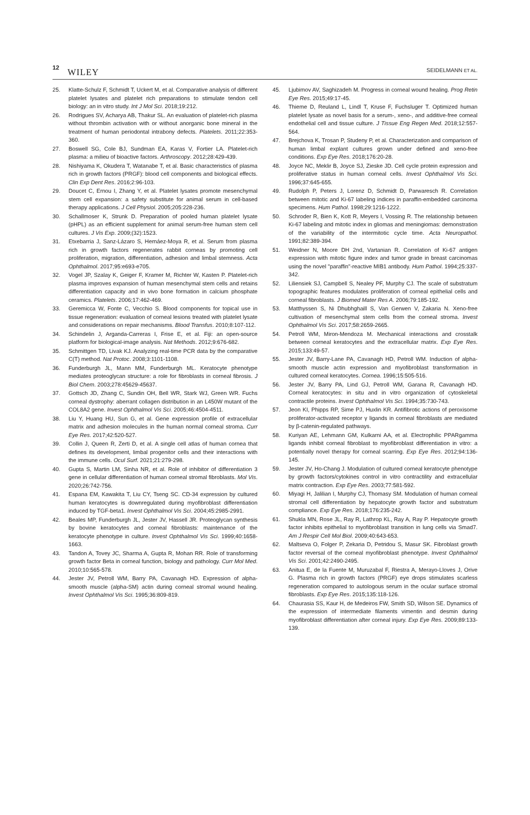12 WILEY SEIDELMANN ET AL.
25. Klatte-Schulz F, Schmidt T, Uckert M, et al. Comparative analysis of different platelet lysates and platelet rich preparations to stimulate tendon cell biology: an in vitro study. Int J Mol Sci. 2018;19:212.
26. Rodrigues SV, Acharya AB, Thakur SL. An evaluation of platelet-rich plasma without thrombin activation with or without anorganic bone mineral in the treatment of human periodontal intrabony defects. Platelets. 2011;22:353-360.
27. Boswell SG, Cole BJ, Sundman EA, Karas V, Fortier LA. Platelet-rich plasma: a milieu of bioactive factors. Arthroscopy. 2012;28:429-439.
28. Nishiyama K, Okudera T, Watanabe T, et al. Basic characteristics of plasma rich in growth factors (PRGF): blood cell components and biological effects. Clin Exp Dent Res. 2016;2:96-103.
29. Doucet C, Ernou I, Zhang Y, et al. Platelet lysates promote mesenchymal stem cell expansion: a safety substitute for animal serum in cell-based therapy applications. J Cell Physiol. 2005;205:228-236.
30. Schallmoser K, Strunk D. Preparation of pooled human platelet lysate (pHPL) as an efficient supplement for animal serum-free human stem cell cultures. J Vis Exp. 2009;(32):1523.
31. Etxebarria J, Sanz-Lázaro S, Hernáez-Moya R, et al. Serum from plasma rich in growth factors regenerates rabbit corneas by promoting cell proliferation, migration, differentiation, adhesion and limbal stemness. Acta Ophthalmol. 2017;95:e693-e705.
32. Vogel JP, Szalay K, Geiger F, Kramer M, Richter W, Kasten P. Platelet-rich plasma improves expansion of human mesenchymal stem cells and retains differentiation capacity and in vivo bone formation in calcium phosphate ceramics. Platelets. 2006;17:462-469.
33. Geremicca W, Fonte C, Vecchio S. Blood components for topical use in tissue regeneration: evaluation of corneal lesions treated with platelet lysate and considerations on repair mechanisms. Blood Transfus. 2010;8:107-112.
34. Schindelin J, Arganda-Carreras I, Frise E, et al. Fiji: an open-source platform for biological-image analysis. Nat Methods. 2012;9:676-682.
35. Schmittgen TD, Livak KJ. Analyzing real-time PCR data by the comparative C(T) method. Nat Protoc. 2008;3:1101-1108.
36. Funderburgh JL, Mann MM, Funderburgh ML. Keratocyte phenotype mediates proteoglycan structure: a role for fibroblasts in corneal fibrosis. J Biol Chem. 2003;278:45629-45637.
37. Gottsch JD, Zhang C, Sundin OH, Bell WR, Stark WJ, Green WR. Fuchs corneal dystrophy: aberrant collagen distribution in an L450W mutant of the COL8A2 gene. Invest Ophthalmol Vis Sci. 2005;46:4504-4511.
38. Liu Y, Huang HU, Sun G, et al. Gene expression profile of extracellular matrix and adhesion molecules in the human normal corneal stroma. Curr Eye Res. 2017;42:520-527.
39. Collin J, Queen R, Zerti D, et al. A single cell atlas of human cornea that defines its development, limbal progenitor cells and their interactions with the immune cells. Ocul Surf. 2021;21:279-298.
40. Gupta S, Martin LM, Sinha NR, et al. Role of inhibitor of differentiation 3 gene in cellular differentiation of human corneal stromal fibroblasts. Mol Vis. 2020;26:742-756.
41. Espana EM, Kawakita T, Liu CY, Tseng SC. CD-34 expression by cultured human keratocytes is downregulated during myofibroblast differentiation induced by TGF-beta1. Invest Ophthalmol Vis Sci. 2004;45:2985-2991.
42. Beales MP, Funderburgh JL, Jester JV, Hassell JR. Proteoglycan synthesis by bovine keratocytes and corneal fibroblasts: maintenance of the keratocyte phenotype in culture. Invest Ophthalmol Vis Sci. 1999;40:1658-1663.
43. Tandon A, Tovey JC, Sharma A, Gupta R, Mohan RR. Role of transforming growth factor Beta in corneal function, biology and pathology. Curr Mol Med. 2010;10:565-578.
44. Jester JV, Petroll WM, Barry PA, Cavanagh HD. Expression of alpha-smooth muscle (alpha-SM) actin during corneal stromal wound healing. Invest Ophthalmol Vis Sci. 1995;36:809-819.
45. Ljubimov AV, Saghizadeh M. Progress in corneal wound healing. Prog Retin Eye Res. 2015;49:17-45.
46. Thieme D, Reuland L, Lindl T, Kruse F, Fuchsluger T. Optimized human platelet lysate as novel basis for a serum-, xeno-, and additive-free corneal endothelial cell and tissue culture. J Tissue Eng Regen Med. 2018;12:557-564.
47. Brejchova K, Trosan P, Studeny P, et al. Characterization and comparison of human limbal explant cultures grown under defined and xeno-free conditions. Exp Eye Res. 2018;176:20-28.
48. Joyce NC, Meklir B, Joyce SJ, Zieske JD. Cell cycle protein expression and proliferative status in human corneal cells. Invest Ophthalmol Vis Sci. 1996;37:645-655.
49. Rudolph P, Peters J, Lorenz D, Schmidt D, Parwaresch R. Correlation between mitotic and Ki-67 labeling indices in paraffin-embedded carcinoma specimens. Hum Pathol. 1998;29:1216-1222.
50. Schroder R, Bien K, Kott R, Meyers I, Vossing R. The relationship between Ki-67 labeling and mitotic index in gliomas and meningiomas: demonstration of the variability of the intermitotic cycle time. Acta Neuropathol. 1991;82:389-394.
51. Weidner N, Moore DH 2nd, Vartanian R. Correlation of Ki-67 antigen expression with mitotic figure index and tumor grade in breast carcinomas using the novel "paraffin"-reactive MIB1 antibody. Hum Pathol. 1994;25:337-342.
52. Liliensiek SJ, Campbell S, Nealey PF, Murphy CJ. The scale of substratum topographic features modulates proliferation of corneal epithelial cells and corneal fibroblasts. J Biomed Mater Res A. 2006;79:185-192.
53. Matthyssen S, Ni Dhubhghaill S, Van Gerwen V, Zakaria N. Xeno-free cultivation of mesenchymal stem cells from the corneal stroma. Invest Ophthalmol Vis Sci. 2017;58:2659-2665.
54. Petroll WM, Miron-Mendoza M. Mechanical interactions and crosstalk between corneal keratocytes and the extracellular matrix. Exp Eye Res. 2015;133:49-57.
55. Jester JV, Barry-Lane PA, Cavanagh HD, Petroll WM. Induction of alpha-smooth muscle actin expression and myofibroblast transformation in cultured corneal keratocytes. Cornea. 1996;15:505-516.
56. Jester JV, Barry PA, Lind GJ, Petroll WM, Garana R, Cavanagh HD. Corneal keratocytes: in situ and in vitro organization of cytoskeletal contractile proteins. Invest Ophthalmol Vis Sci. 1994;35:730-743.
57. Jeon KI, Phipps RP, Sime PJ, Huxlin KR. Antifibrotic actions of peroxisome proliferator-activated receptor γ ligands in corneal fibroblasts are mediated by β-catenin-regulated pathways.
58. Kuriyan AE, Lehmann GM, Kulkarni AA, et al. Electrophilic PPARgamma ligands inhibit corneal fibroblast to myofibroblast differentiation in vitro: a potentially novel therapy for corneal scarring. Exp Eye Res. 2012;94:136-145.
59. Jester JV, Ho-Chang J. Modulation of cultured corneal keratocyte phenotype by growth factors/cytokines control in vitro contractility and extracellular matrix contraction. Exp Eye Res. 2003;77:581-592.
60. Miyagi H, Jalilian I, Murphy CJ, Thomasy SM. Modulation of human corneal stromal cell differentiation by hepatocyte growth factor and substratum compliance. Exp Eye Res. 2018;176:235-242.
61. Shukla MN, Rose JL, Ray R, Lathrop KL, Ray A, Ray P. Hepatocyte growth factor inhibits epithelial to myofibroblast transition in lung cells via Smad7. Am J Respir Cell Mol Biol. 2009;40:643-653.
62. Maltseva O, Folger P, Zekaria D, Petridou S, Masur SK. Fibroblast growth factor reversal of the corneal myofibroblast phenotype. Invest Ophthalmol Vis Sci. 2001;42:2490-2495.
63. Anitua E, de la Fuente M, Muruzabal F, Riestra A, Merayo-Lloves J, Orive G. Plasma rich in growth factors (PRGF) eye drops stimulates scarless regeneration compared to autologous serum in the ocular surface stromal fibroblasts. Exp Eye Res. 2015;135:118-126.
64. Chaurasia SS, Kaur H, de Medeiros FW, Smith SD, Wilson SE. Dynamics of the expression of intermediate filaments vimentin and desmin during myofibroblast differentiation after corneal injury. Exp Eye Res. 2009;89:133-139.